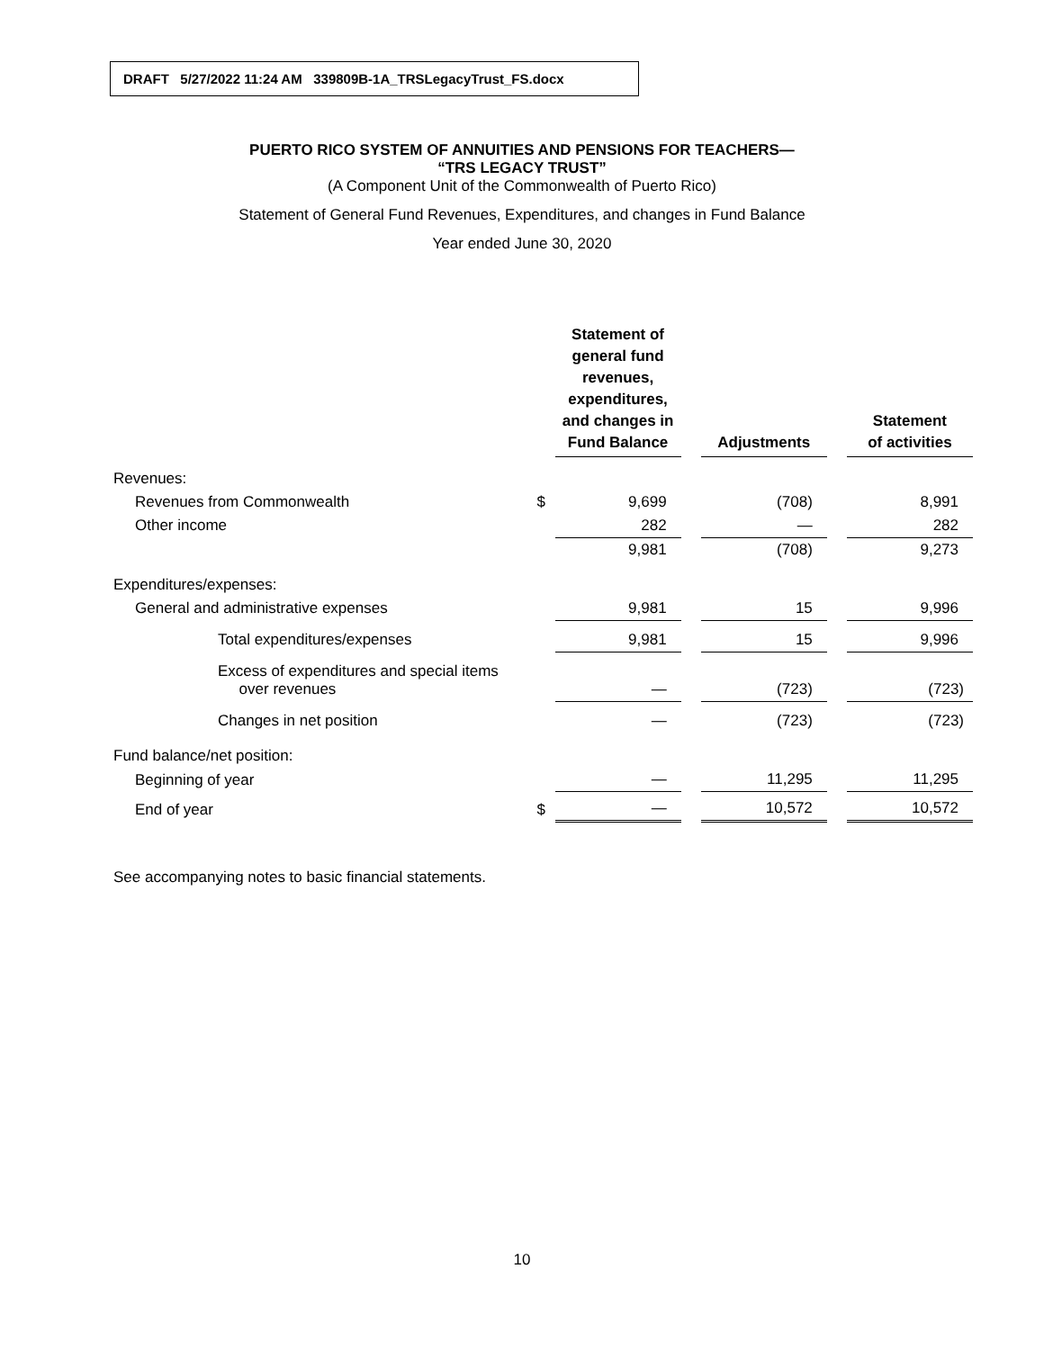DRAFT 5/27/2022 11:24 AM 339809B-1A_TRSLegacyTrust_FS.docx
PUERTO RICO SYSTEM OF ANNUITIES AND PENSIONS FOR TEACHERS—
“TRS LEGACY TRUST”
(A Component Unit of the Commonwealth of Puerto Rico)
Statement of General Fund Revenues, Expenditures, and changes in Fund Balance
Year ended June 30, 2020
| | | Statement of general fund revenues, expenditures, and changes in Fund Balance | | Adjustments | | Statement of activities |
| --- | --- | --- | --- | --- | --- | --- |
| Revenues: | | | | | | |
| Revenues from Commonwealth | $ | 9,699 | | (708) | | 8,991 |
| Other income | | 282 | | — | | 282 |
| | | 9,981 | | (708) | | 9,273 |
| Expenditures/expenses: | | | | | | |
| General and administrative expenses | | 9,981 | | 15 | | 9,996 |
| Total expenditures/expenses | | 9,981 | | 15 | | 9,996 |
| Excess of expenditures and special items over revenues | | — | | (723) | | (723) |
| Changes in net position | | — | | (723) | | (723) |
| Fund balance/net position: | | | | | | |
| Beginning of year | | — | | 11,295 | | 11,295 |
| End of year | $ | — | | 10,572 | | 10,572 |
See accompanying notes to basic financial statements.
10